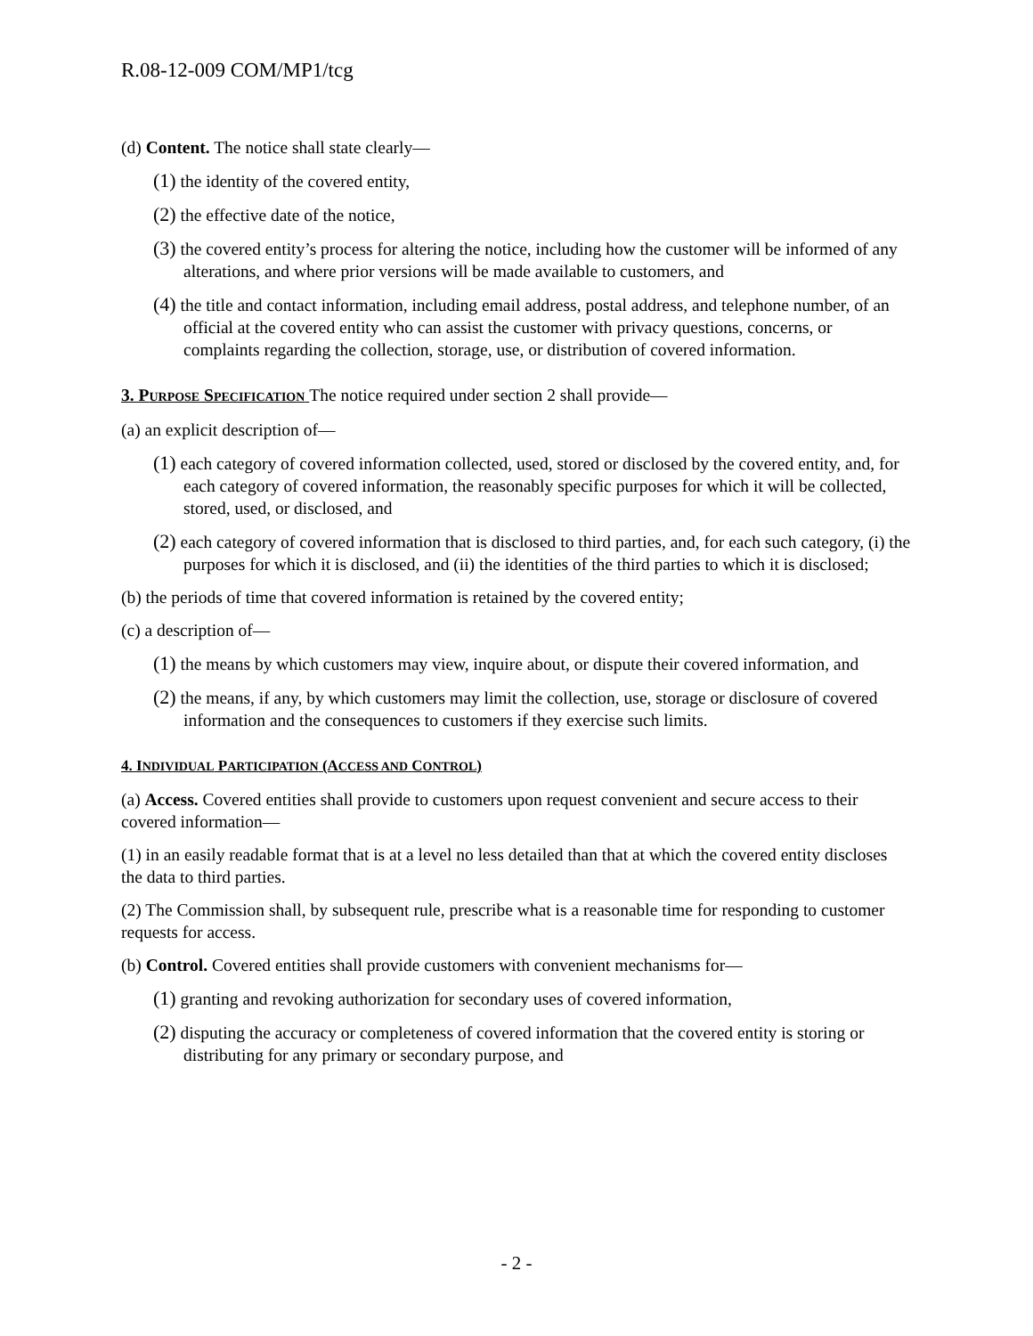R.08-12-009 COM/MP1/tcg
(d) Content. The notice shall state clearly—
(1) the identity of the covered entity,
(2) the effective date of the notice,
(3) the covered entity’s process for altering the notice, including how the customer will be informed of any alterations, and where prior versions will be made available to customers, and
(4) the title and contact information, including email address, postal address, and telephone number, of an official at the covered entity who can assist the customer with privacy questions, concerns, or complaints regarding the collection, storage, use, or distribution of covered information.
3. PURPOSE SPECIFICATION The notice required under section 2 shall provide—
(a) an explicit description of—
(1) each category of covered information collected, used, stored or disclosed by the covered entity, and, for each category of covered information, the reasonably specific purposes for which it will be collected, stored, used, or disclosed, and
(2) each category of covered information that is disclosed to third parties, and, for each such category, (i) the purposes for which it is disclosed, and (ii) the identities of the third parties to which it is disclosed;
(b) the periods of time that covered information is retained by the covered entity;
(c) a description of—
(1) the means by which customers may view, inquire about, or dispute their covered information, and
(2) the means, if any, by which customers may limit the collection, use, storage or disclosure of covered information and the consequences to customers if they exercise such limits.
4. INDIVIDUAL PARTICIPATION (ACCESS AND CONTROL)
(a) Access. Covered entities shall provide to customers upon request convenient and secure access to their covered information—
(1) in an easily readable format that is at a level no less detailed than that at which the covered entity discloses the data to third parties.
(2) The Commission shall, by subsequent rule, prescribe what is a reasonable time for responding to customer requests for access.
(b) Control. Covered entities shall provide customers with convenient mechanisms for—
(1) granting and revoking authorization for secondary uses of covered information,
(2) disputing the accuracy or completeness of covered information that the covered entity is storing or distributing for any primary or secondary purpose, and
- 2 -